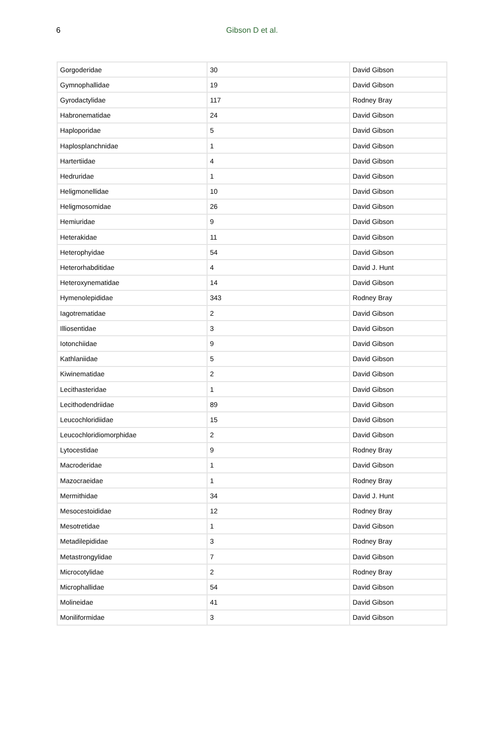6
Gibson D et al.
| Gorgoderidae | 30 | David Gibson |
| Gymnophallidae | 19 | David Gibson |
| Gyrodactylidae | 117 | Rodney Bray |
| Habronematidae | 24 | David Gibson |
| Haploporidae | 5 | David Gibson |
| Haplosplanchnidae | 1 | David Gibson |
| Hartertiidae | 4 | David Gibson |
| Hedruridae | 1 | David Gibson |
| Heligmonellidae | 10 | David Gibson |
| Heligmosomidae | 26 | David Gibson |
| Hemiuridae | 9 | David Gibson |
| Heterakidae | 11 | David Gibson |
| Heterophyidae | 54 | David Gibson |
| Heterorhabditidae | 4 | David J. Hunt |
| Heteroxynematidae | 14 | David Gibson |
| Hymenolepididae | 343 | Rodney Bray |
| Iagotrematidae | 2 | David Gibson |
| Illiosentidae | 3 | David Gibson |
| Iotonchiidae | 9 | David Gibson |
| Kathlaniidae | 5 | David Gibson |
| Kiwinematidae | 2 | David Gibson |
| Lecithasteridae | 1 | David Gibson |
| Lecithodendriidae | 89 | David Gibson |
| Leucochloridiidae | 15 | David Gibson |
| Leucochloridiomorphidae | 2 | David Gibson |
| Lytocestidae | 9 | Rodney Bray |
| Macroderidae | 1 | David Gibson |
| Mazocraeidae | 1 | Rodney Bray |
| Mermithidae | 34 | David J. Hunt |
| Mesocestoididae | 12 | Rodney Bray |
| Mesotretidae | 1 | David Gibson |
| Metadilepididae | 3 | Rodney Bray |
| Metastrongylidae | 7 | David Gibson |
| Microcotylidae | 2 | Rodney Bray |
| Microphallidae | 54 | David Gibson |
| Molineidae | 41 | David Gibson |
| Moniliformidae | 3 | David Gibson |